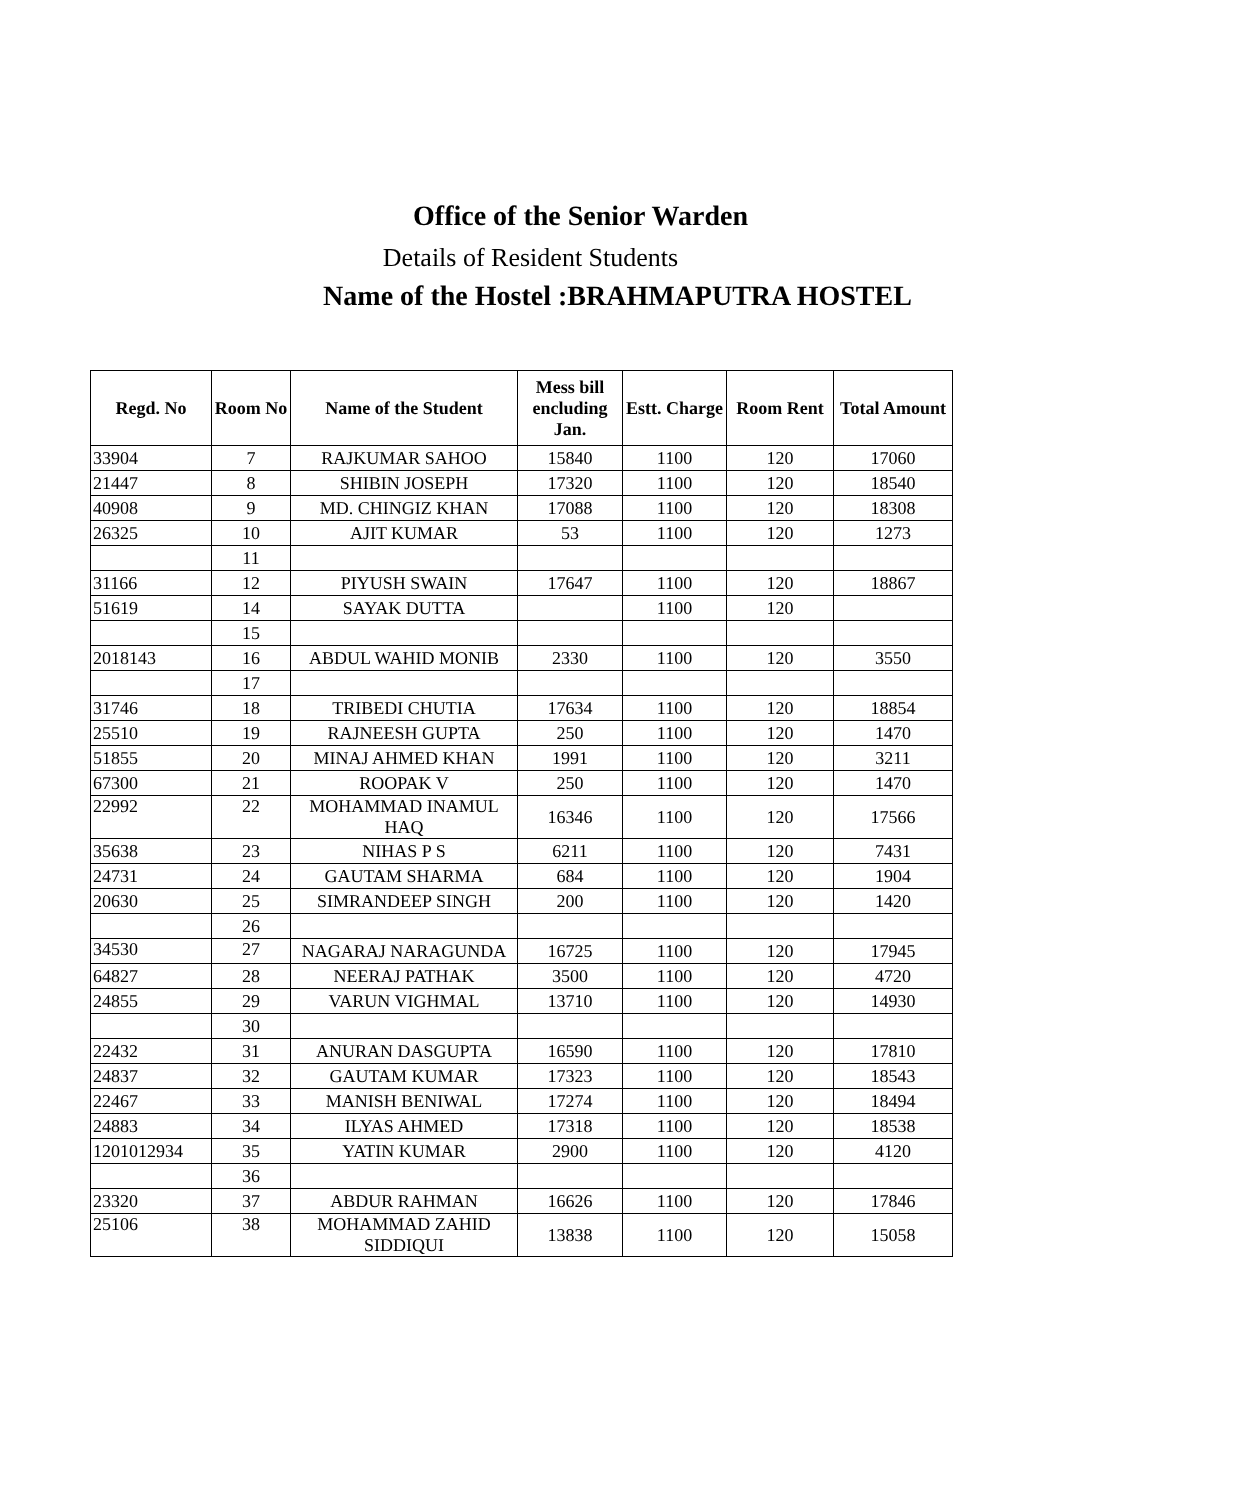Office of the Senior Warden
Details of Resident Students
Name of the Hostel :BRAHMAPUTRA HOSTEL
| Regd. No | Room No | Name of the Student | Mess bill encluding Jan. | Estt. Charge | Room Rent | Total Amount |
| --- | --- | --- | --- | --- | --- | --- |
| 33904 | 7 | RAJKUMAR SAHOO | 15840 | 1100 | 120 | 17060 |
| 21447 | 8 | SHIBIN JOSEPH | 17320 | 1100 | 120 | 18540 |
| 40908 | 9 | MD. CHINGIZ KHAN | 17088 | 1100 | 120 | 18308 |
| 26325 | 10 | AJIT KUMAR | 53 | 1100 | 120 | 1273 |
| | 11 | | | | | |
| 31166 | 12 | PIYUSH SWAIN | 17647 | 1100 | 120 | 18867 |
| 51619 | 14 | SAYAK DUTTA | | 1100 | 120 | |
| | 15 | | | | | |
| 2018143 | 16 | ABDUL WAHID MONIB | 2330 | 1100 | 120 | 3550 |
| | 17 | | | | | |
| 31746 | 18 | TRIBEDI CHUTIA | 17634 | 1100 | 120 | 18854 |
| 25510 | 19 | RAJNEESH GUPTA | 250 | 1100 | 120 | 1470 |
| 51855 | 20 | MINAJ AHMED KHAN | 1991 | 1100 | 120 | 3211 |
| 67300 | 21 | ROOPAK V | 250 | 1100 | 120 | 1470 |
| 22992 | 22 | MOHAMMAD INAMUL HAQ | 16346 | 1100 | 120 | 17566 |
| 35638 | 23 | NIHAS P S | 6211 | 1100 | 120 | 7431 |
| 24731 | 24 | GAUTAM SHARMA | 684 | 1100 | 120 | 1904 |
| 20630 | 25 | SIMRANDEEP SINGH | 200 | 1100 | 120 | 1420 |
| | 26 | | | | | |
| 34530 | 27 | NAGARAJ NARAGUNDA | 16725 | 1100 | 120 | 17945 |
| 64827 | 28 | NEERAJ PATHAK | 3500 | 1100 | 120 | 4720 |
| 24855 | 29 | VARUN VIGHMAL | 13710 | 1100 | 120 | 14930 |
| | 30 | | | | | |
| 22432 | 31 | ANURAN DASGUPTA | 16590 | 1100 | 120 | 17810 |
| 24837 | 32 | GAUTAM KUMAR | 17323 | 1100 | 120 | 18543 |
| 22467 | 33 | MANISH BENIWAL | 17274 | 1100 | 120 | 18494 |
| 24883 | 34 | ILYAS AHMED | 17318 | 1100 | 120 | 18538 |
| 1201012934 | 35 | YATIN KUMAR | 2900 | 1100 | 120 | 4120 |
| | 36 | | | | | |
| 23320 | 37 | ABDUR RAHMAN | 16626 | 1100 | 120 | 17846 |
| 25106 | 38 | MOHAMMAD ZAHID SIDDIQUI | 13838 | 1100 | 120 | 15058 |